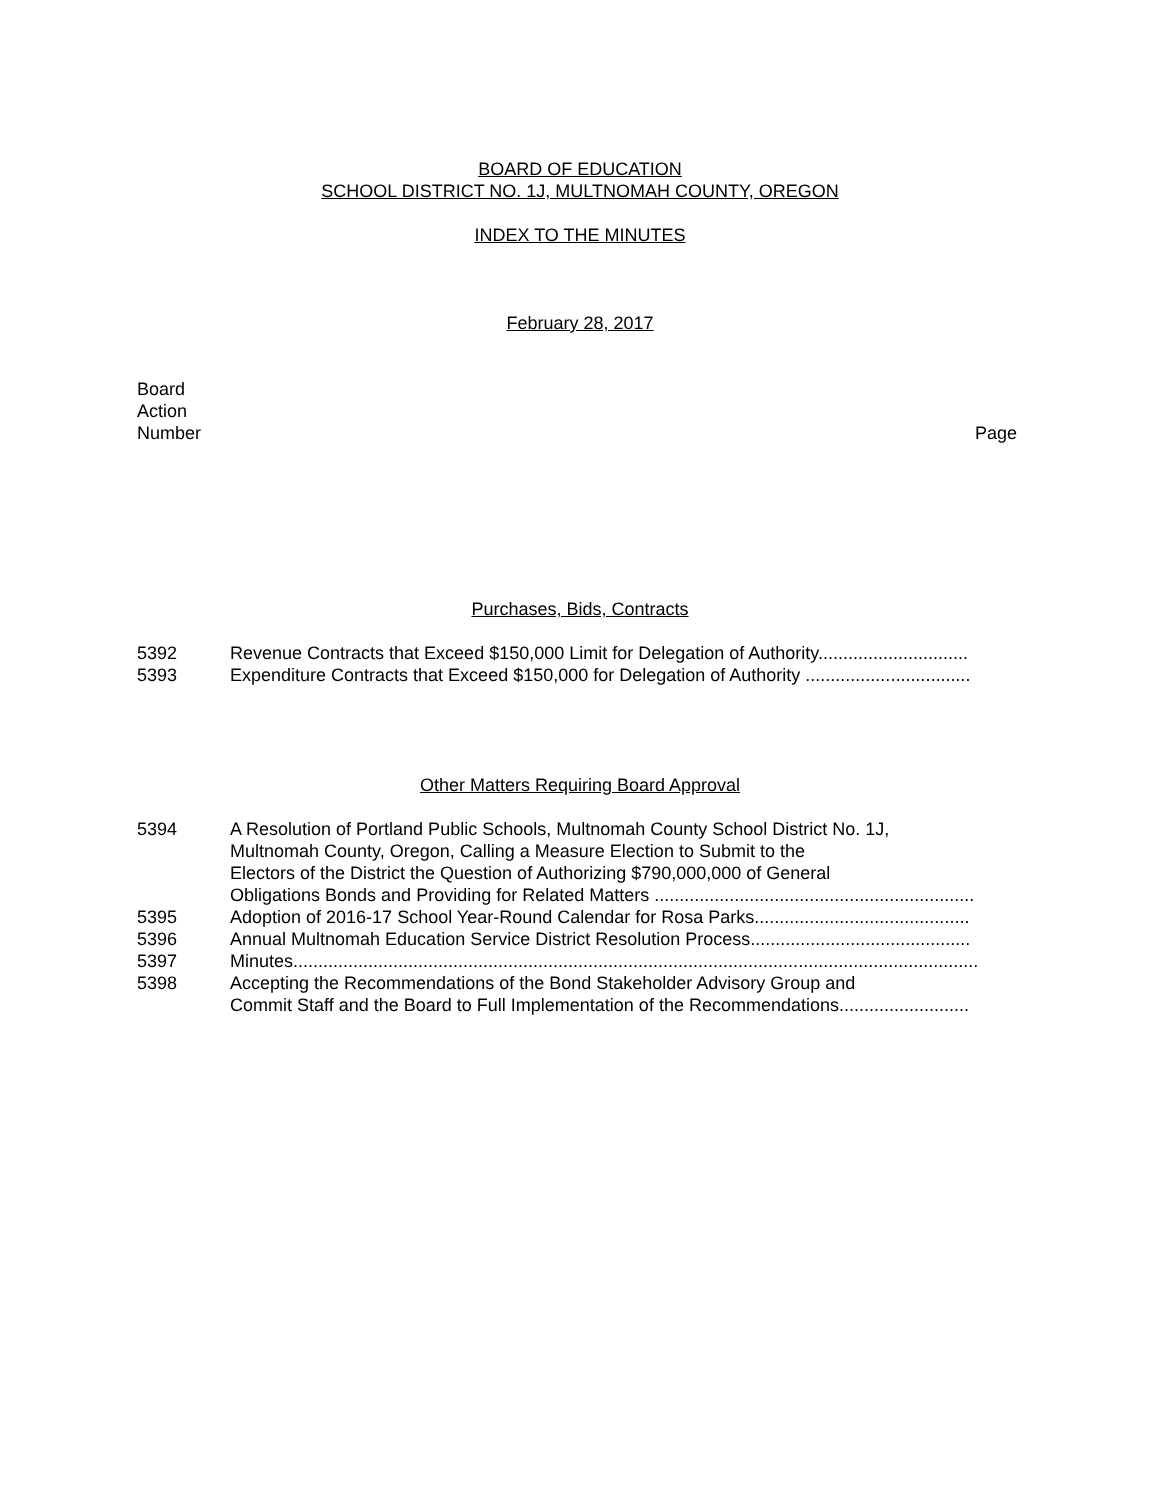BOARD OF EDUCATION
SCHOOL DISTRICT NO. 1J, MULTNOMAH COUNTY, OREGON
INDEX TO THE MINUTES
February 28, 2017
Board
Action
Number
Page
Purchases, Bids, Contracts
5392 Revenue Contracts that Exceed $150,000 Limit for Delegation of Authority..............................
5393 Expenditure Contracts that Exceed $150,000 for Delegation of Authority .................................
Other Matters Requiring Board Approval
5394 A Resolution of Portland Public Schools, Multnomah County School District No. 1J,
Multnomah County, Oregon, Calling a Measure Election to Submit to the
Electors of the District the Question of Authorizing $790,000,000 of General
Obligations Bonds and Providing for Related Matters ................................................................
5395 Adoption of 2016-17 School Year-Round Calendar for Rosa Parks...........................................
5396 Annual Multnomah Education Service District Resolution Process............................................
5397 Minutes.........................................................................................................................................
5398 Accepting the Recommendations of the Bond Stakeholder Advisory Group and
Commit Staff and the Board to Full Implementation of the Recommendations..........................